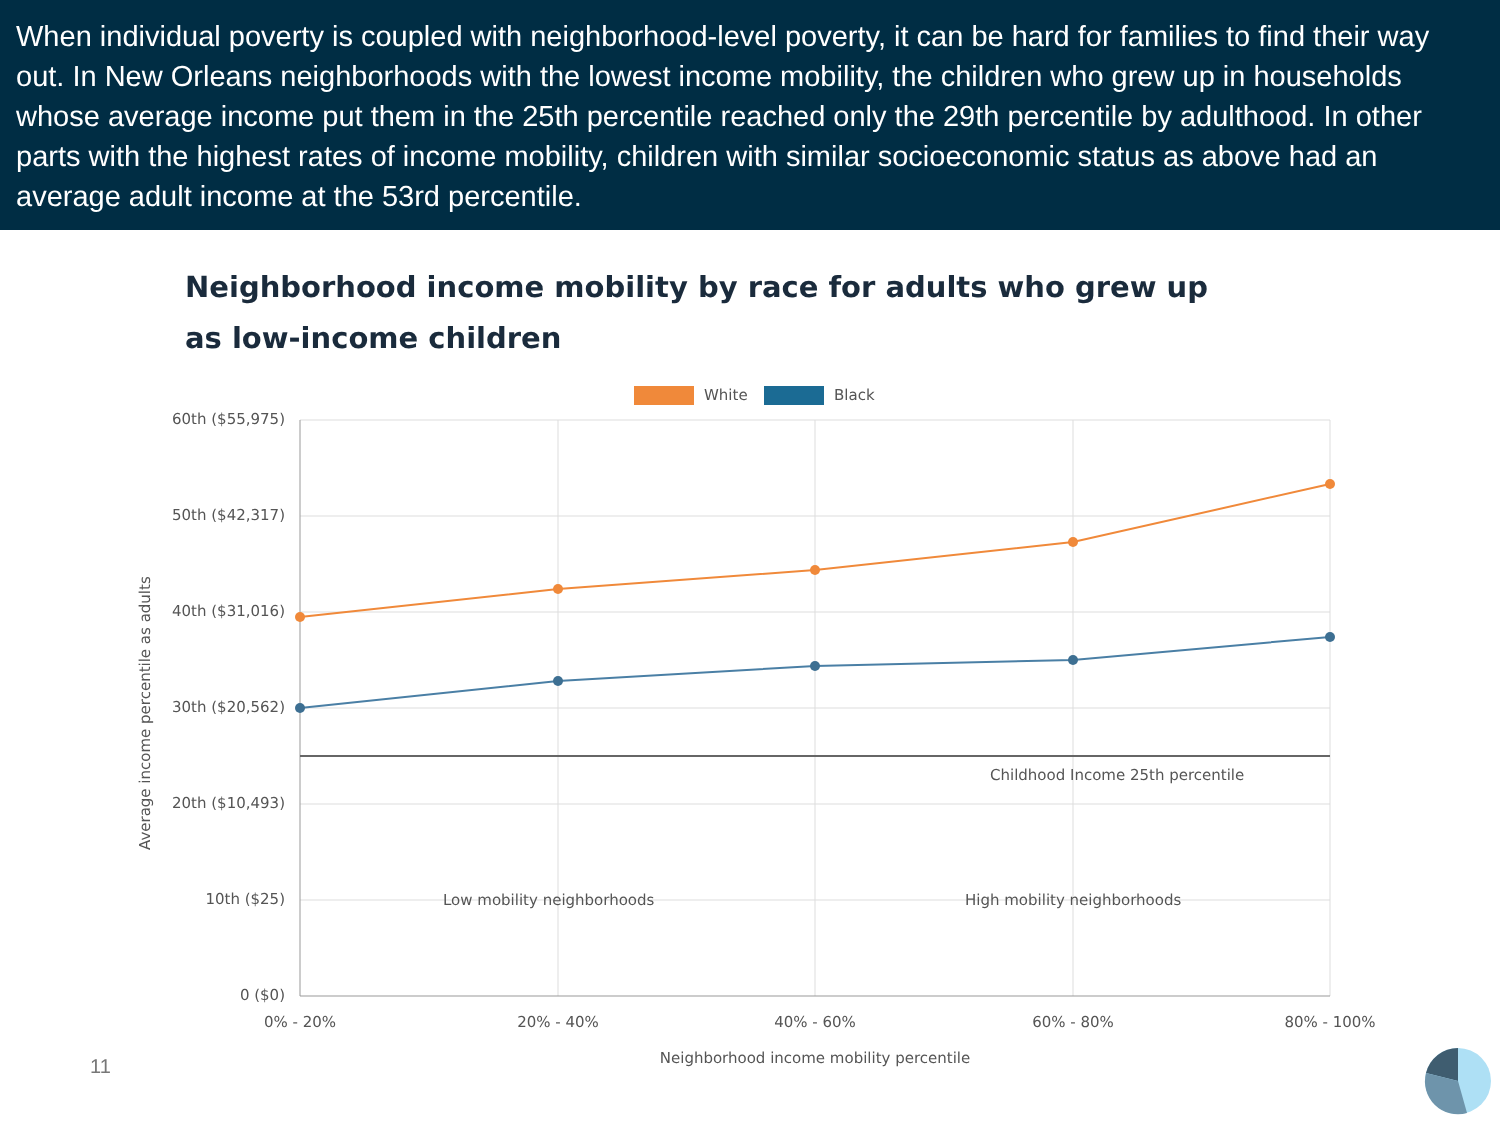When individual poverty is coupled with neighborhood-level poverty, it can be hard for families to find their way out. In New Orleans neighborhoods with the lowest income mobility, the children who grew up in households whose average income put them in the 25th percentile reached only the 29th percentile by adulthood. In other parts with the highest rates of income mobility, children with similar socioeconomic status as above had an average adult income at the 53rd percentile.
Neighborhood income mobility by race for adults who grew up
as low-income children
White
Black
60th ($55,975)
50th ($42,317)
40th ($31,016)
30th ($20,562)
20th ($10,493)
10th ($25)
0 ($0)
0% - 20%
20% - 40%
40% - 60%
60% - 80%
80% - 100%
Neighborhood income mobility percentile
Childhood Income 25th percentile
Low mobility neighborhoods
High mobility neighborhoods
Average income percentile as adults
11